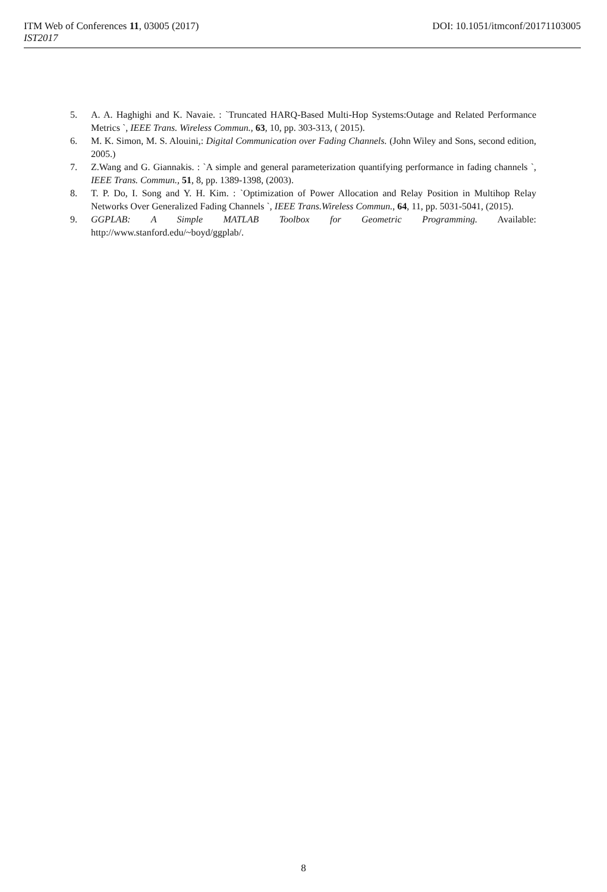ITM Web of Conferences 11, 03005 (2017) DOI: 10.1051/itmconf/20171103005
IST2017
5. A. A. Haghighi and K. Navaie. : `Truncated HARQ-Based Multi-Hop Systems:Outage and Related Performance Metrics `, IEEE Trans. Wireless Commun., 63, 10, pp. 303-313, ( 2015).
6. M. K. Simon, M. S. Alouini,: Digital Communication over Fading Channels. (John Wiley and Sons, second edition, 2005.)
7. Z.Wang and G. Giannakis. : `A simple and general parameterization quantifying performance in fading channels `, IEEE Trans. Commun., 51, 8, pp. 1389-1398, (2003).
8. T. P. Do, I. Song and Y. H. Kim. : `Optimization of Power Allocation and Relay Position in Multihop Relay Networks Over Generalized Fading Channels `, IEEE Trans.Wireless Commun., 64, 11, pp. 5031-5041, (2015).
9. GGPLAB: A Simple MATLAB Toolbox for Geometric Programming. Available: http://www.stanford.edu/~boyd/ggplab/.
8